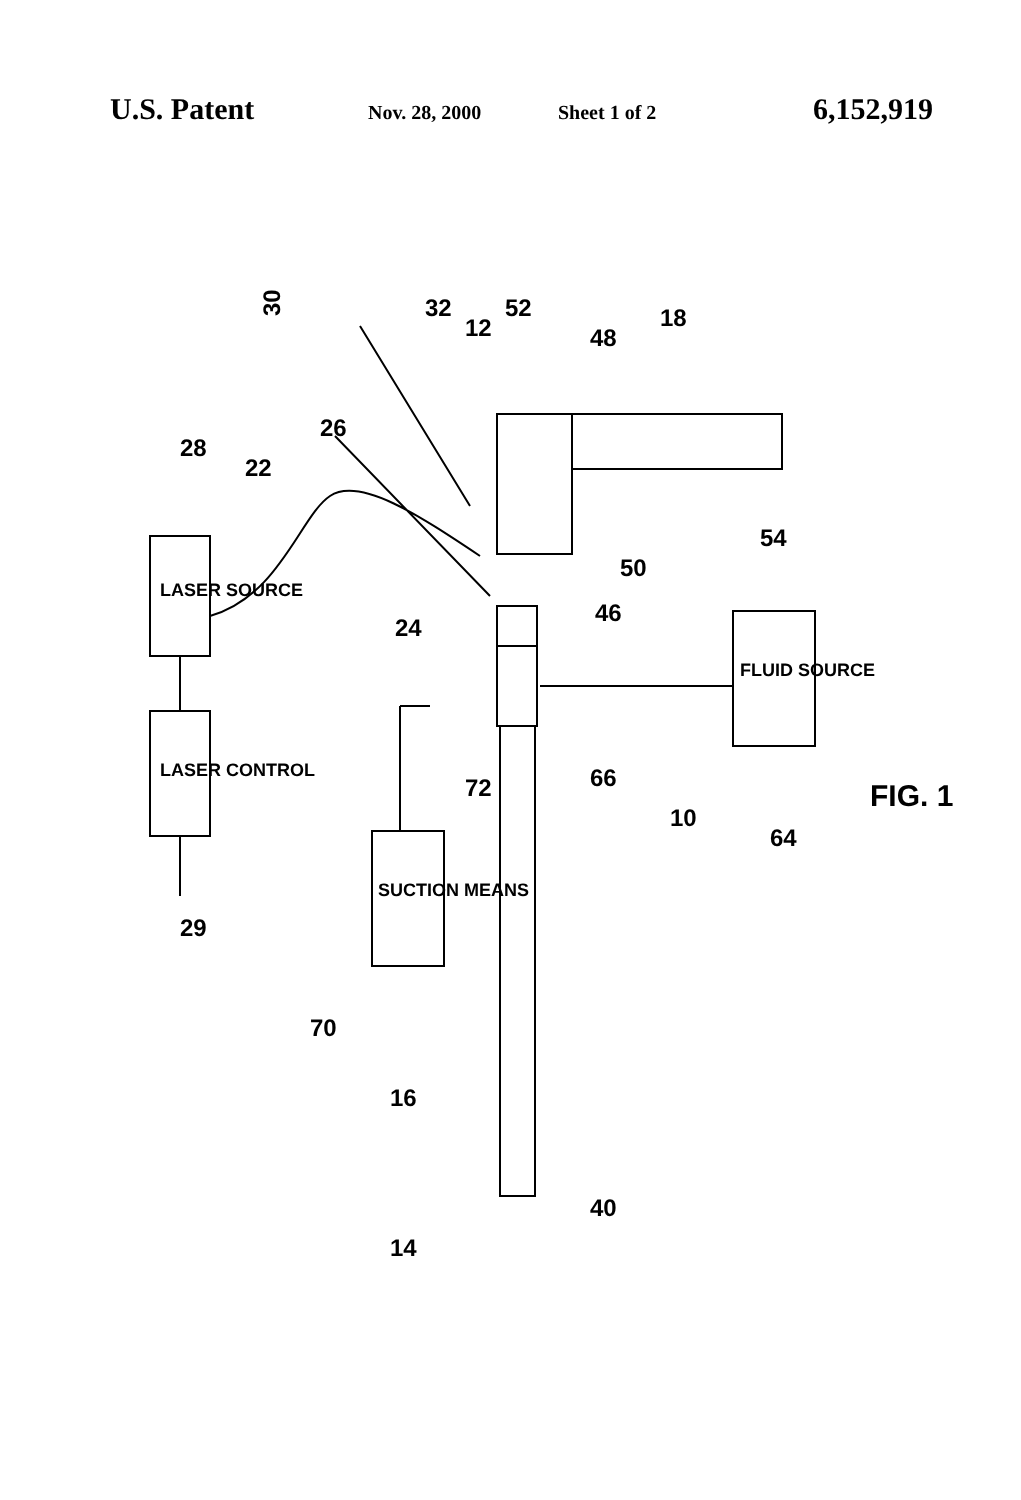U.S. Patent Nov. 28, 2000 Sheet 1 of 2 6,152,919
30
32
12
52
48
18
26
28
22
54
50
46
24
66
72
10
64
29
70
16
40
14
LASER SOURCE
LASER CONTROL
SUCTION MEANS
FLUID SOURCE
FIG. 1